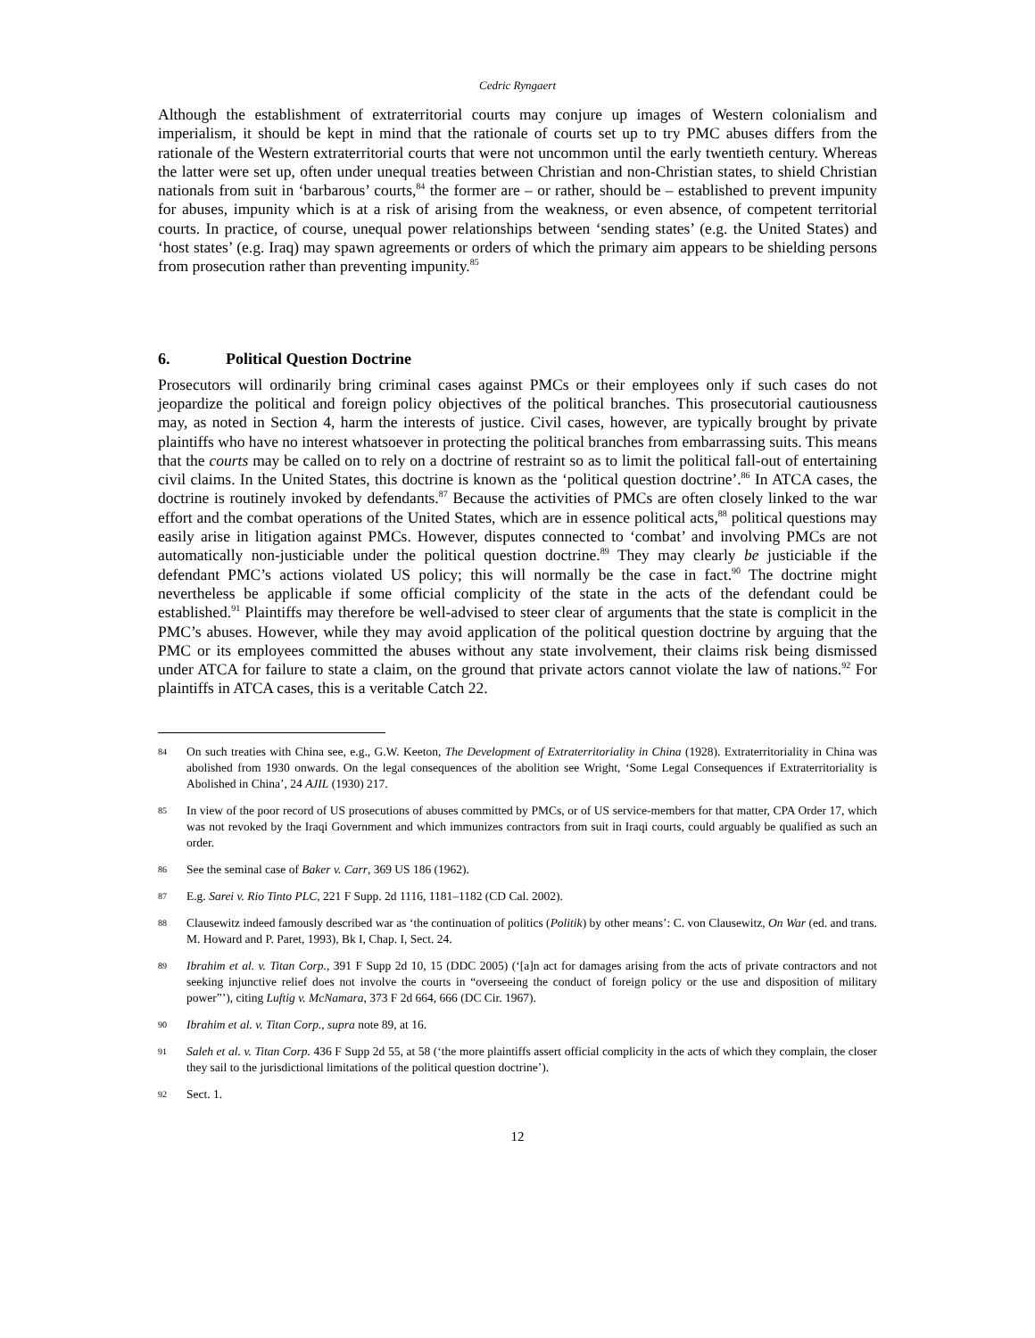Cedric Ryngaert
Although the establishment of extraterritorial courts may conjure up images of Western colonialism and imperialism, it should be kept in mind that the rationale of courts set up to try PMC abuses differs from the rationale of the Western extraterritorial courts that were not uncommon until the early twentieth century. Whereas the latter were set up, often under unequal treaties between Christian and non-Christian states, to shield Christian nationals from suit in ‘barbarous’ courts,<sup>84</sup> the former are – or rather, should be – established to prevent impunity for abuses, impunity which is at a risk of arising from the weakness, or even absence, of competent territorial courts. In practice, of course, unequal power relationships between ‘sending states’ (e.g. the United States) and ‘host states’ (e.g. Iraq) may spawn agreements or orders of which the primary aim appears to be shielding persons from prosecution rather than preventing impunity.<sup>85</sup>
6. Political Question Doctrine
Prosecutors will ordinarily bring criminal cases against PMCs or their employees only if such cases do not jeopardize the political and foreign policy objectives of the political branches. This prosecutorial cautiousness may, as noted in Section 4, harm the interests of justice. Civil cases, however, are typically brought by private plaintiffs who have no interest whatsoever in protecting the political branches from embarrassing suits. This means that the courts may be called on to rely on a doctrine of restraint so as to limit the political fall-out of entertaining civil claims. In the United States, this doctrine is known as the ‘political question doctrine’.<sup>86</sup> In ATCA cases, the doctrine is routinely invoked by defendants.<sup>87</sup> Because the activities of PMCs are often closely linked to the war effort and the combat operations of the United States, which are in essence political acts,<sup>88</sup> political questions may easily arise in litigation against PMCs. However, disputes connected to ‘combat’ and involving PMCs are not automatically non-justiciable under the political question doctrine.<sup>89</sup> They may clearly be justiciable if the defendant PMC’s actions violated US policy; this will normally be the case in fact.<sup>90</sup> The doctrine might nevertheless be applicable if some official complicity of the state in the acts of the defendant could be established.<sup>91</sup> Plaintiffs may therefore be well-advised to steer clear of arguments that the state is complicit in the PMC’s abuses. However, while they may avoid application of the political question doctrine by arguing that the PMC or its employees committed the abuses without any state involvement, their claims risk being dismissed under ATCA for failure to state a claim, on the ground that private actors cannot violate the law of nations.<sup>92</sup> For plaintiffs in ATCA cases, this is a veritable Catch 22.
84 On such treaties with China see, e.g., G.W. Keeton, The Development of Extraterritoriality in China (1928). Extraterritoriality in China was abolished from 1930 onwards. On the legal consequences of the abolition see Wright, ‘Some Legal Consequences if Extraterritoriality is Abolished in China’, 24 AJIL (1930) 217.
85 In view of the poor record of US prosecutions of abuses committed by PMCs, or of US service-members for that matter, CPA Order 17, which was not revoked by the Iraqi Government and which immunizes contractors from suit in Iraqi courts, could arguably be qualified as such an order.
86 See the seminal case of Baker v. Carr, 369 US 186 (1962).
87 E.g. Sarei v. Rio Tinto PLC, 221 F Supp. 2d 1116, 1181–1182 (CD Cal. 2002).
88 Clausewitz indeed famously described war as ‘the continuation of politics (Politik) by other means’: C. von Clausewitz, On War (ed. and trans. M. Howard and P. Paret, 1993), Bk I, Chap. I, Sect. 24.
89 Ibrahim et al. v. Titan Corp., 391 F Supp 2d 10, 15 (DDC 2005) (‘[a]n act for damages arising from the acts of private contractors and not seeking injunctive relief does not involve the courts in “overseeing the conduct of foreign policy or the use and disposition of military power”’), citing Luftig v. McNamara, 373 F 2d 664, 666 (DC Cir. 1967).
90 Ibrahim et al. v. Titan Corp., supra note 89, at 16.
91 Saleh et al. v. Titan Corp. 436 F Supp 2d 55, at 58 (‘the more plaintiffs assert official complicity in the acts of which they complain, the closer they sail to the jurisdictional limitations of the political question doctrine’).
92 Sect. 1.
12